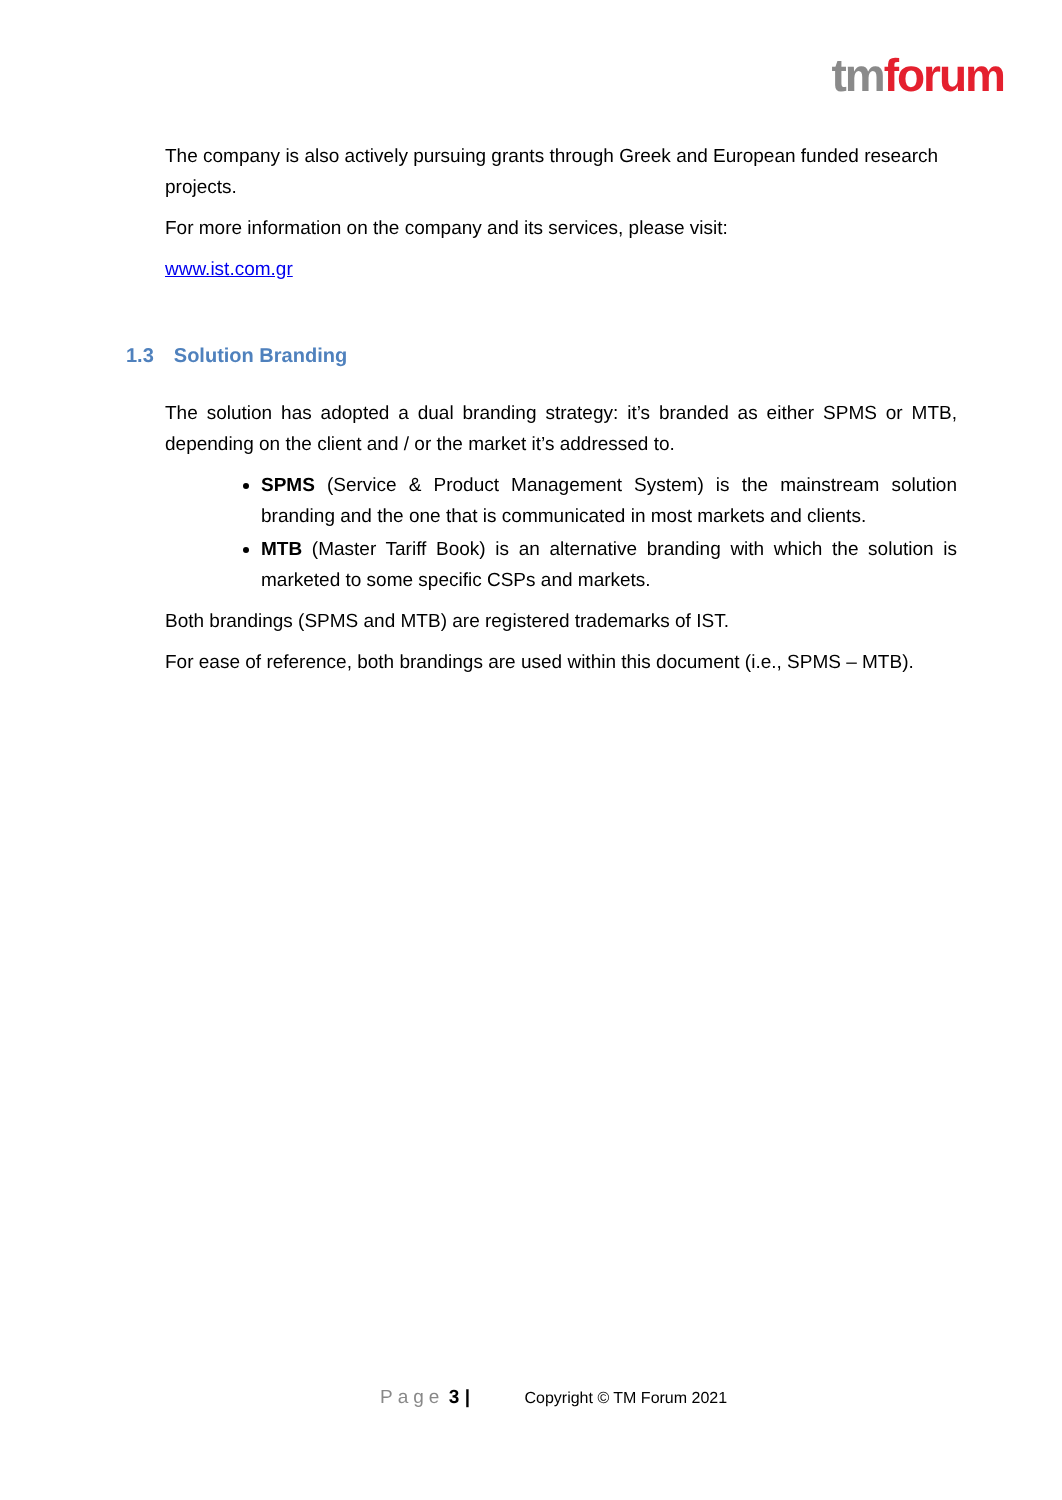tm forum
The company is also actively pursuing grants through Greek and European funded research projects.
For more information on the company and its services, please visit:
www.ist.com.gr
1.3 Solution Branding
The solution has adopted a dual branding strategy: it’s branded as either SPMS or MTB, depending on the client and / or the market it’s addressed to.
SPMS (Service & Product Management System) is the mainstream solution branding and the one that is communicated in most markets and clients.
MTB (Master Tariff Book) is an alternative branding with which the solution is marketed to some specific CSPs and markets.
Both brandings (SPMS and MTB) are registered trademarks of IST.
For ease of reference, both brandings are used within this document (i.e., SPMS – MTB).
Page 3 | Copyright © TM Forum 2021